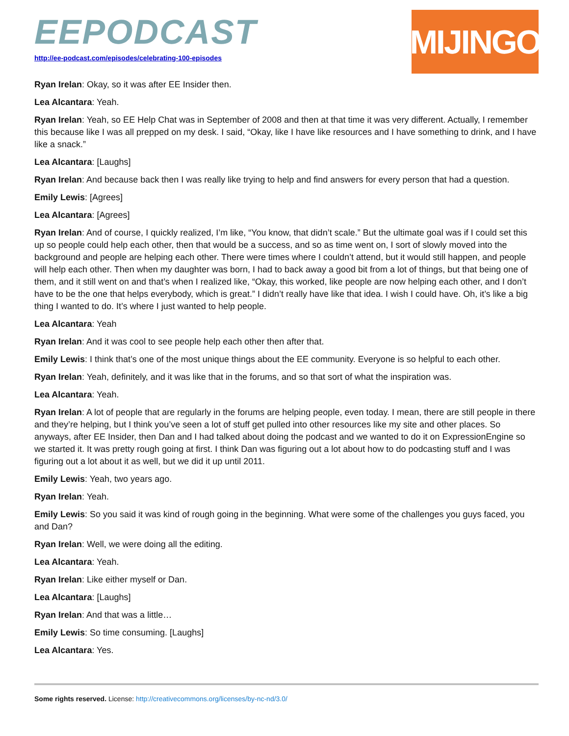EEPODCAST
http://ee-podcast.com/episodes/celebrating-100-episodes
MIJINGO
Ryan Irelan: Okay, so it was after EE Insider then.
Lea Alcantara: Yeah.
Ryan Irelan: Yeah, so EE Help Chat was in September of 2008 and then at that time it was very different. Actually, I remember this because like I was all prepped on my desk. I said, “Okay, like I have like resources and I have something to drink, and I have like a snack.”
Lea Alcantara: [Laughs]
Ryan Irelan: And because back then I was really like trying to help and find answers for every person that had a question.
Emily Lewis: [Agrees]
Lea Alcantara: [Agrees]
Ryan Irelan: And of course, I quickly realized, I’m like, “You know, that didn’t scale.” But the ultimate goal was if I could set this up so people could help each other, then that would be a success, and so as time went on, I sort of slowly moved into the background and people are helping each other. There were times where I couldn’t attend, but it would still happen, and people will help each other. Then when my daughter was born, I had to back away a good bit from a lot of things, but that being one of them, and it still went on and that’s when I realized like, “Okay, this worked, like people are now helping each other, and I don’t have to be the one that helps everybody, which is great.” I didn’t really have like that idea. I wish I could have. Oh, it’s like a big thing I wanted to do. It’s where I just wanted to help people.
Lea Alcantara: Yeah
Ryan Irelan: And it was cool to see people help each other then after that.
Emily Lewis: I think that’s one of the most unique things about the EE community. Everyone is so helpful to each other.
Ryan Irelan: Yeah, definitely, and it was like that in the forums, and so that sort of what the inspiration was.
Lea Alcantara: Yeah.
Ryan Irelan: A lot of people that are regularly in the forums are helping people, even today. I mean, there are still people in there and they’re helping, but I think you’ve seen a lot of stuff get pulled into other resources like my site and other places. So anyways, after EE Insider, then Dan and I had talked about doing the podcast and we wanted to do it on ExpressionEngine so we started it. It was pretty rough going at first. I think Dan was figuring out a lot about how to do podcasting stuff and I was figuring out a lot about it as well, but we did it up until 2011.
Emily Lewis: Yeah, two years ago.
Ryan Irelan: Yeah.
Emily Lewis: So you said it was kind of rough going in the beginning. What were some of the challenges you guys faced, you and Dan?
Ryan Irelan: Well, we were doing all the editing.
Lea Alcantara: Yeah.
Ryan Irelan: Like either myself or Dan.
Lea Alcantara: [Laughs]
Ryan Irelan: And that was a little…
Emily Lewis: So time consuming. [Laughs]
Lea Alcantara: Yes.
Some rights reserved. License: http://creativecommons.org/licenses/by-nc-nd/3.0/